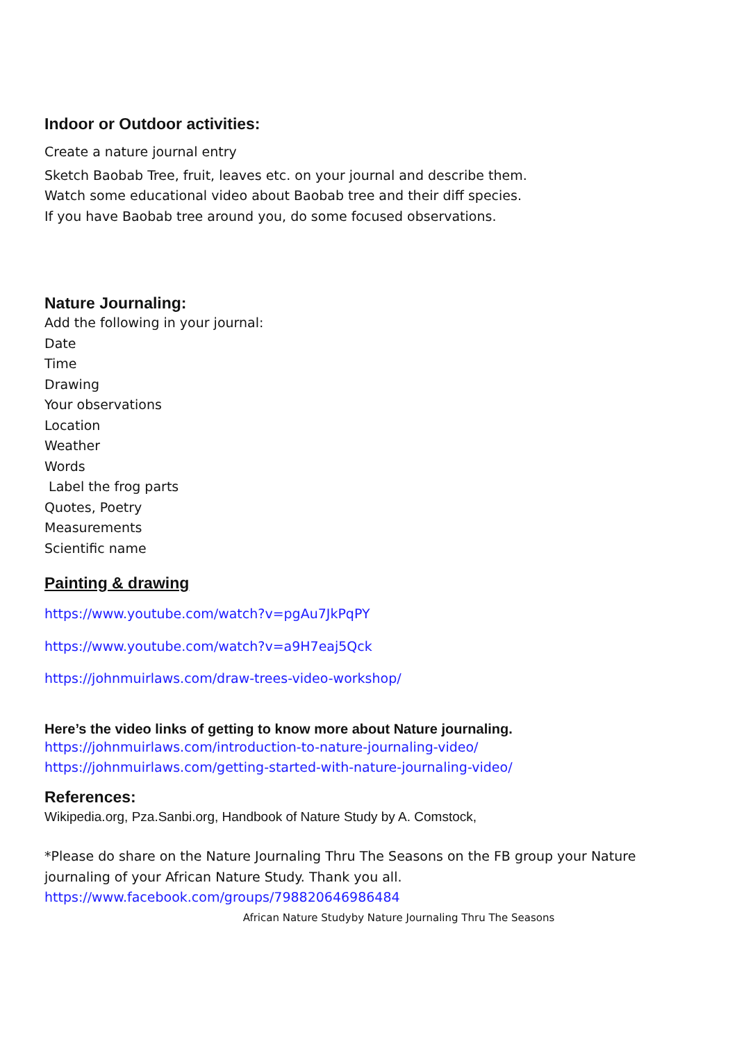Indoor or Outdoor activities:
Create a nature journal entry
Sketch Baobab Tree, fruit, leaves etc. on your journal and describe them.
Watch some educational video about Baobab tree and their diff species.
If you have Baobab tree around you, do some focused observations.
Nature Journaling:
Add the following in your journal:
Date
Time
Drawing
Your observations
Location
Weather
Words
Label the frog parts
Quotes, Poetry
Measurements
Scientific name
Painting & drawing
https://www.youtube.com/watch?v=pgAu7JkPqPY
https://www.youtube.com/watch?v=a9H7eaj5Qck
https://johnmuirlaws.com/draw-trees-video-workshop/
Here’s the video links of getting to know more about Nature journaling.
https://johnmuirlaws.com/introduction-to-nature-journaling-video/
https://johnmuirlaws.com/getting-started-with-nature-journaling-video/
References:
Wikipedia.org, Pza.Sanbi.org, Handbook of Nature Study by A. Comstock,
*Please do share on the Nature Journaling Thru The Seasons on the FB group your Nature journaling of your African Nature Study. Thank you all.
https://www.facebook.com/groups/798820646986484
African Nature Studyby Nature Journaling Thru The Seasons